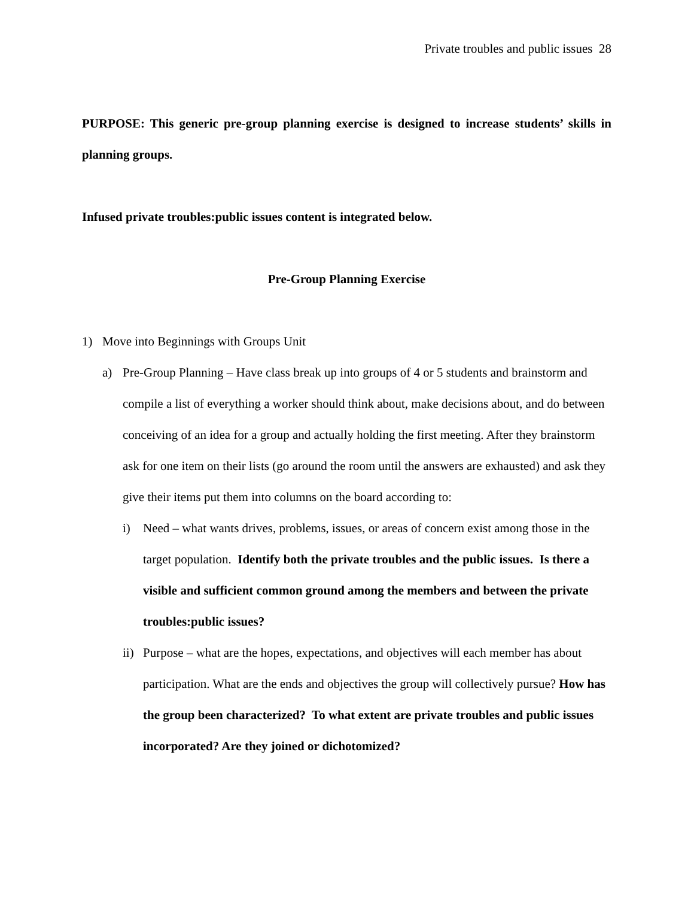Private troubles and public issues 28
PURPOSE: This generic pre-group planning exercise is designed to increase students’ skills in planning groups.
Infused private troubles:public issues content is integrated below.
Pre-Group Planning Exercise
1) Move into Beginnings with Groups Unit
a) Pre-Group Planning – Have class break up into groups of 4 or 5 students and brainstorm and compile a list of everything a worker should think about, make decisions about, and do between conceiving of an idea for a group and actually holding the first meeting. After they brainstorm ask for one item on their lists (go around the room until the answers are exhausted) and ask they give their items put them into columns on the board according to:
i) Need – what wants drives, problems, issues, or areas of concern exist among those in the target population. Identify both the private troubles and the public issues. Is there a visible and sufficient common ground among the members and between the private troubles:public issues?
ii) Purpose – what are the hopes, expectations, and objectives will each member has about participation. What are the ends and objectives the group will collectively pursue? How has the group been characterized? To what extent are private troubles and public issues incorporated? Are they joined or dichotomized?